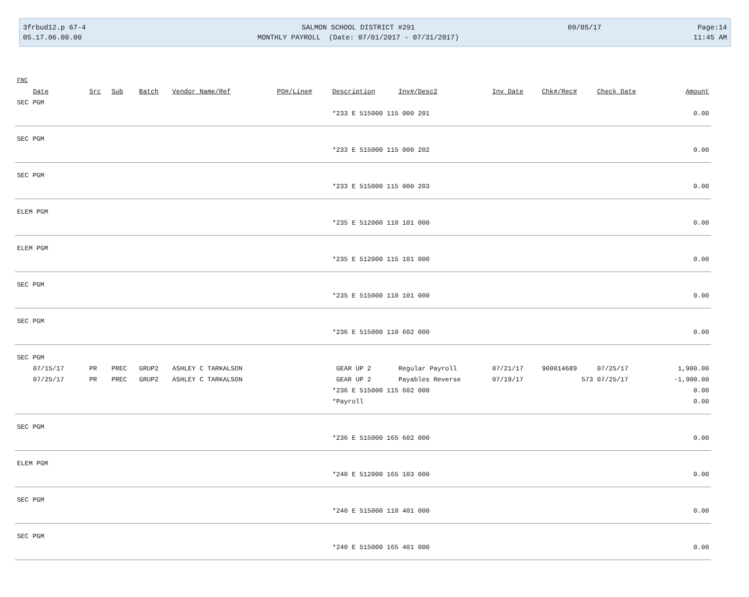3frbud12.p 67-4
05.17.06.00.00
SALMON SCHOOL DISTRICT #291
MONTHLY PAYROLL (Date: 07/01/2017 - 07/31/2017)
09/05/17
Page:14
11:45 AM
| FNC | | | | | | | | | | | |
| --- | --- | --- | --- | --- | --- | --- | --- | --- | --- | --- | --- |
| Date | Src | Sub | Batch | Vendor Name/Ref | PO#/Line# | Description | Inv#/Desc2 | Inv Date | Chk#/Rec# | Check Date | Amount |
| SEC PGM | | | | | | | | | | | |
| | | | | | | *233 E 515000 115 000 201 | | | | | 0.00 |
| SEC PGM | | | | | | | | | | | |
| | | | | | | *233 E 515000 115 000 202 | | | | | 0.00 |
| SEC PGM | | | | | | | | | | | |
| | | | | | | *233 E 515000 115 000 203 | | | | | 0.00 |
| ELEM PGM | | | | | | | | | | | |
| | | | | | | *235 E 512000 110 101 000 | | | | | 0.00 |
| ELEM PGM | | | | | | | | | | | |
| | | | | | | *235 E 512000 115 101 000 | | | | | 0.00 |
| SEC PGM | | | | | | | | | | | |
| | | | | | | *235 E 515000 110 101 000 | | | | | 0.00 |
| SEC PGM | | | | | | | | | | | |
| | | | | | | *236 E 515000 110 602 000 | | | | | 0.00 |
| SEC PGM | | | | | | | | | | | |
| 07/15/17 | PR | PREC | GRUP2 | ASHLEY C TARKALSON | | GEAR UP 2 | Regular Payroll | 07/21/17 | 900014689 | 07/25/17 | 1,900.00 |
| 07/25/17 | PR | PREC | GRUP2 | ASHLEY C TARKALSON | | GEAR UP 2 | Payables Reverse | 07/19/17 | 573 | 07/25/17 | -1,900.00 |
| | | | | | | *236 E 515000 115 602 000 | | | | | 0.00 |
| | | | | | | *Payroll | | | | | 0.00 |
| SEC PGM | | | | | | | | | | | |
| | | | | | | *236 E 515000 165 602 000 | | | | | 0.00 |
| ELEM PGM | | | | | | | | | | | |
| | | | | | | *240 E 512000 165 103 000 | | | | | 0.00 |
| SEC PGM | | | | | | | | | | | |
| | | | | | | *240 E 515000 110 401 000 | | | | | 0.00 |
| SEC PGM | | | | | | | | | | | |
| | | | | | | *240 E 515000 165 401 000 | | | | | 0.00 |